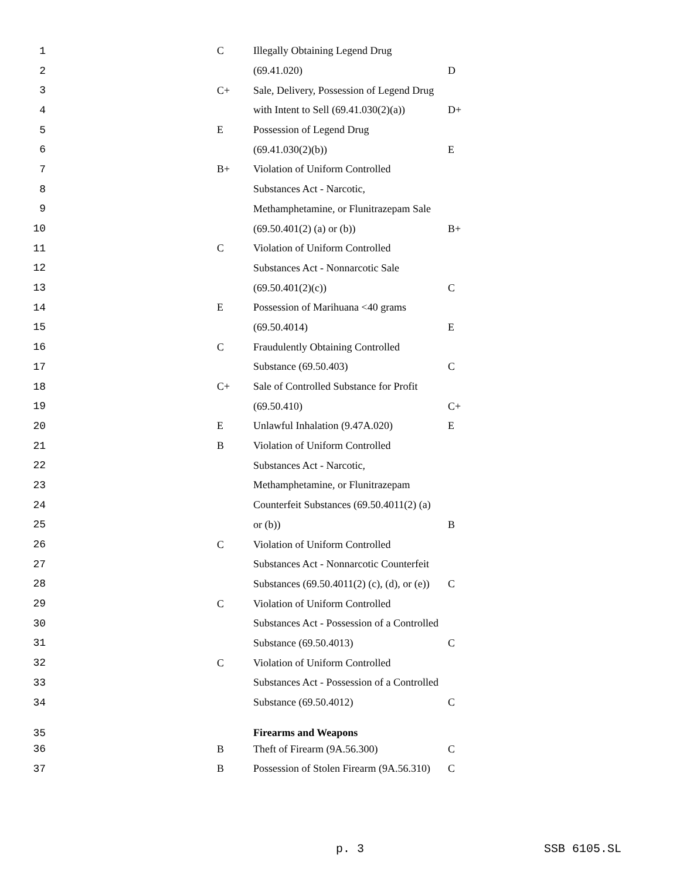| 1 | C | Illegally Obtaining Legend Drug | |
| 2 | | (69.41.020) | D |
| 3 | C+ | Sale, Delivery, Possession of Legend Drug | |
| 4 | | with Intent to Sell (69.41.030(2)(a)) | D+ |
| 5 | E | Possession of Legend Drug | |
| 6 | | (69.41.030(2)(b)) | E |
| 7 | B+ | Violation of Uniform Controlled | |
| 8 | | Substances Act - Narcotic, | |
| 9 | | Methamphetamine, or Flunitrazepam Sale | |
| 10 | | (69.50.401(2) (a) or (b)) | B+ |
| 11 | C | Violation of Uniform Controlled | |
| 12 | | Substances Act - Nonnarcotic Sale | |
| 13 | | (69.50.401(2)(c)) | C |
| 14 | E | Possession of Marihuana <40 grams | |
| 15 | | (69.50.4014) | E |
| 16 | C | Fraudulently Obtaining Controlled | |
| 17 | | Substance (69.50.403) | C |
| 18 | C+ | Sale of Controlled Substance for Profit | |
| 19 | | (69.50.410) | C+ |
| 20 | E | Unlawful Inhalation (9.47A.020) | E |
| 21 | B | Violation of Uniform Controlled | |
| 22 | | Substances Act - Narcotic, | |
| 23 | | Methamphetamine, or Flunitrazepam | |
| 24 | | Counterfeit Substances (69.50.4011(2) (a) | |
| 25 | | or (b)) | B |
| 26 | C | Violation of Uniform Controlled | |
| 27 | | Substances Act - Nonnarcotic Counterfeit | |
| 28 | | Substances (69.50.4011(2) (c), (d), or (e)) | C |
| 29 | C | Violation of Uniform Controlled | |
| 30 | | Substances Act - Possession of a Controlled | |
| 31 | | Substance (69.50.4013) | C |
| 32 | C | Violation of Uniform Controlled | |
| 33 | | Substances Act - Possession of a Controlled | |
| 34 | | Substance (69.50.4012) | C |
| 35 | | Firearms and Weapons | |
| 36 | B | Theft of Firearm (9A.56.300) | C |
| 37 | B | Possession of Stolen Firearm (9A.56.310) | C |
p. 3 SSB 6105.SL